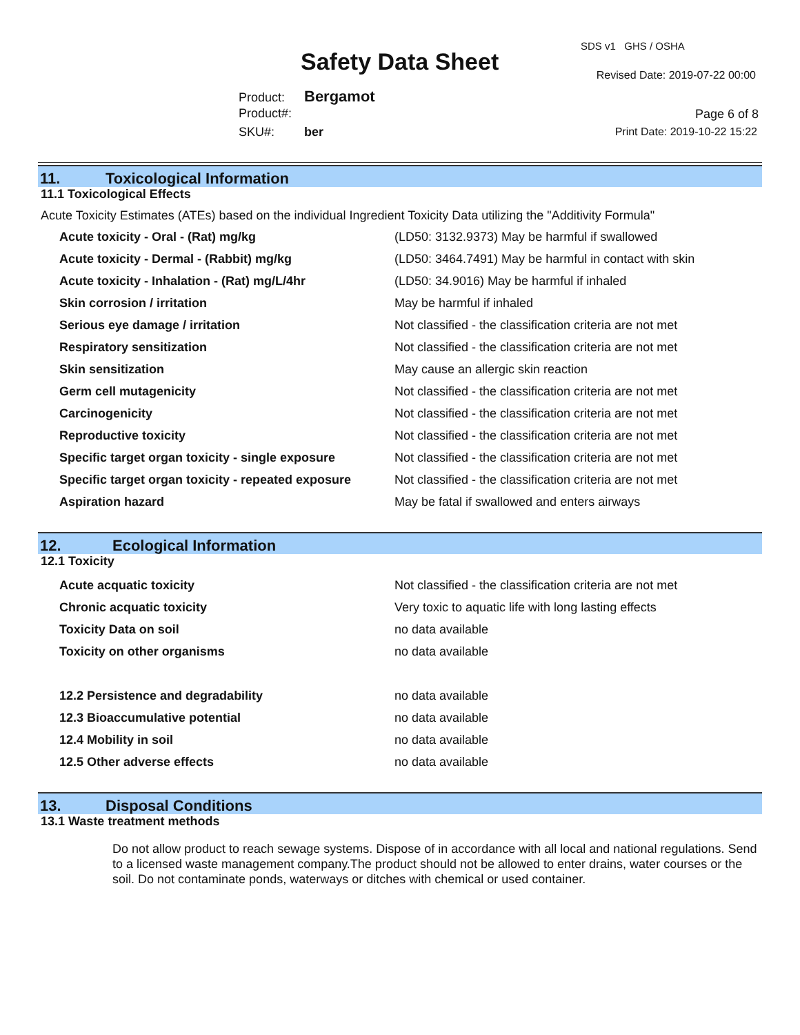Safety Data Sheet
SDS v1 GHS / OSHA
Revised Date: 2019-07-22 00:00
Product: Bergamot
Product#:
SKU#: ber
Page 6 of 8
Print Date: 2019-10-22 15:22
11. Toxicological Information
11.1 Toxicological Effects
Acute Toxicity Estimates (ATEs) based on the individual Ingredient Toxicity Data utilizing the "Additivity Formula"
| Acute toxicity - Oral - (Rat) mg/kg | (LD50: 3132.9373) May be harmful if swallowed |
| Acute toxicity - Dermal - (Rabbit) mg/kg | (LD50: 3464.7491) May be harmful in contact with skin |
| Acute toxicity - Inhalation - (Rat) mg/L/4hr | (LD50: 34.9016) May be harmful if inhaled |
| Skin corrosion / irritation | May be harmful if inhaled |
| Serious eye damage / irritation | Not classified - the classification criteria are not met |
| Respiratory sensitization | Not classified - the classification criteria are not met |
| Skin sensitization | May cause an allergic skin reaction |
| Germ cell mutagenicity | Not classified - the classification criteria are not met |
| Carcinogenicity | Not classified - the classification criteria are not met |
| Reproductive toxicity | Not classified - the classification criteria are not met |
| Specific target organ toxicity - single exposure | Not classified - the classification criteria are not met |
| Specific target organ toxicity - repeated exposure | Not classified - the classification criteria are not met |
| Aspiration hazard | May be fatal if swallowed and enters airways |
12. Ecological Information
12.1 Toxicity
| Acute acquatic toxicity | Not classified - the classification criteria are not met |
| Chronic acquatic toxicity | Very toxic to aquatic life with long lasting effects |
| Toxicity Data on soil | no data available |
| Toxicity on other organisms | no data available |
| 12.2 Persistence and degradability | no data available |
| 12.3 Bioaccumulative potential | no data available |
| 12.4 Mobility in soil | no data available |
| 12.5 Other adverse effects | no data available |
13. Disposal Conditions
13.1 Waste treatment methods
Do not allow product to reach sewage systems. Dispose of in accordance with all local and national regulations. Send to a licensed waste management company.The product should not be allowed to enter drains, water courses or the soil. Do not contaminate ponds, waterways or ditches with chemical or used container.